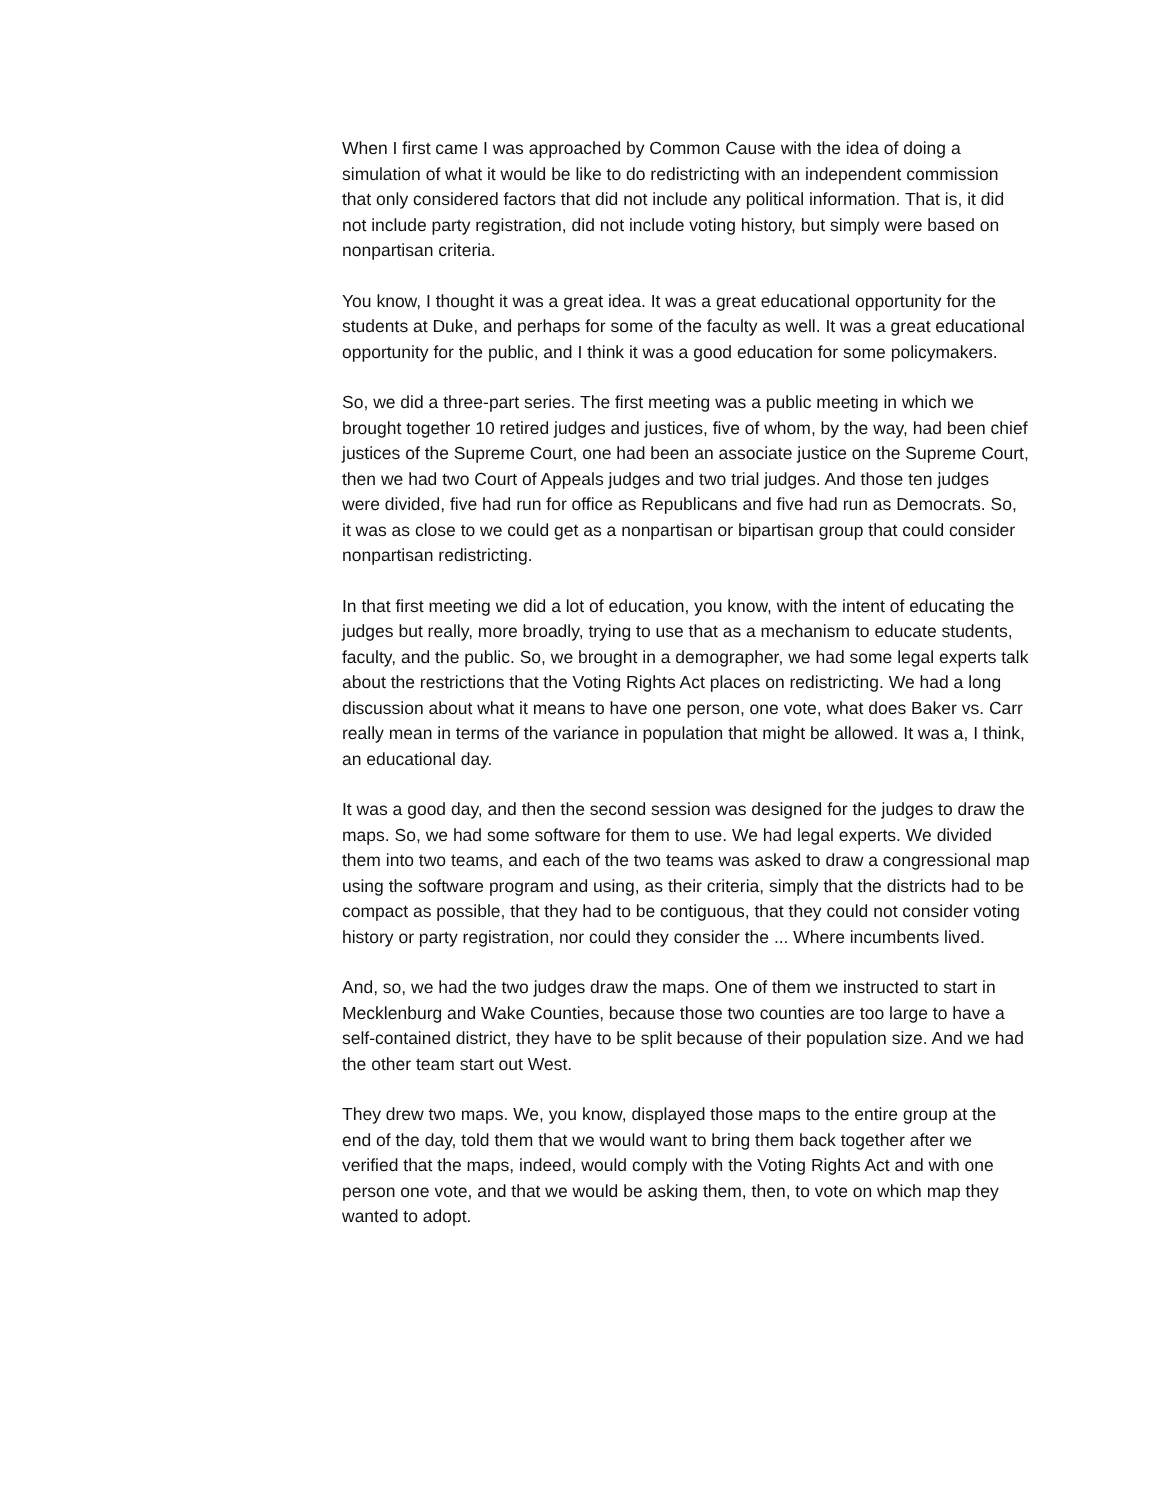When I first came I was approached by Common Cause with the idea of doing a simulation of what it would be like to do redistricting with an independent commission that only considered factors that did not include any political information. That is, it did not include party registration, did not include voting history, but simply were based on nonpartisan criteria.
You know, I thought it was a great idea. It was a great educational opportunity for the students at Duke, and perhaps for some of the faculty as well. It was a great educational opportunity for the public, and I think it was a good education for some policymakers.
So, we did a three-part series. The first meeting was a public meeting in which we brought together 10 retired judges and justices, five of whom, by the way, had been chief justices of the Supreme Court, one had been an associate justice on the Supreme Court, then we had two Court of Appeals judges and two trial judges. And those ten judges were divided, five had run for office as Republicans and five had run as Democrats. So, it was as close to we could get as a nonpartisan or bipartisan group that could consider nonpartisan redistricting.
In that first meeting we did a lot of education, you know, with the intent of educating the judges but really, more broadly, trying to use that as a mechanism to educate students, faculty, and the public. So, we brought in a demographer, we had some legal experts talk about the restrictions that the Voting Rights Act places on redistricting. We had a long discussion about what it means to have one person, one vote, what does Baker vs. Carr really mean in terms of the variance in population that might be allowed. It was a, I think, an educational day.
It was a good day, and then the second session was designed for the judges to draw the maps. So, we had some software for them to use. We had legal experts. We divided them into two teams, and each of the two teams was asked to draw a congressional map using the software program and using, as their criteria, simply that the districts had to be compact as possible, that they had to be contiguous, that they could not consider voting history or party registration, nor could they consider the ... Where incumbents lived.
And, so, we had the two judges draw the maps. One of them we instructed to start in Mecklenburg and Wake Counties, because those two counties are too large to have a self-contained district, they have to be split because of their population size. And we had the other team start out West.
They drew two maps. We, you know, displayed those maps to the entire group at the end of the day, told them that we would want to bring them back together after we verified that the maps, indeed, would comply with the Voting Rights Act and with one person one vote, and that we would be asking them, then, to vote on which map they wanted to adopt.